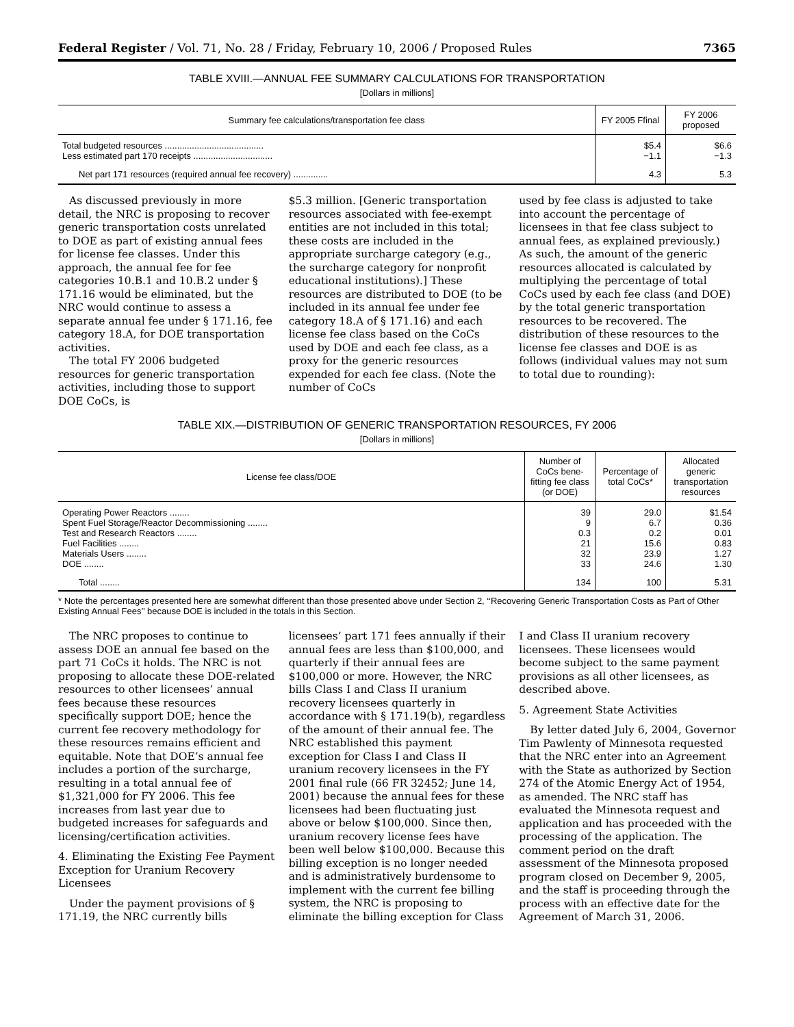Federal Register / Vol. 71, No. 28 / Friday, February 10, 2006 / Proposed Rules 7365
TABLE XVIII.—ANNUAL FEE SUMMARY CALCULATIONS FOR TRANSPORTATION
[Dollars in millions]
| Summary fee calculations/transportation fee class | FY 2005 Ffinal | FY 2006 proposed |
| --- | --- | --- |
| Total budgeted resources ........................................ Less estimated part 170 receipts ................................ | $5.4 −1.1 | $6.6 −1.3 |
| Net part 171 resources (required annual fee recovery) .............. | 4.3 | 5.3 |
As discussed previously in more detail, the NRC is proposing to recover generic transportation costs unrelated to DOE as part of existing annual fees for license fee classes. Under this approach, the annual fee for fee categories 10.B.1 and 10.B.2 under § 171.16 would be eliminated, but the NRC would continue to assess a separate annual fee under § 171.16, fee category 18.A, for DOE transportation activities.
The total FY 2006 budgeted resources for generic transportation activities, including those to support DOE CoCs, is
$5.3 million. [Generic transportation resources associated with fee-exempt entities are not included in this total; these costs are included in the appropriate surcharge category (e.g., the surcharge category for nonprofit educational institutions).] These resources are distributed to DOE (to be included in its annual fee under fee category 18.A of § 171.16) and each license fee class based on the CoCs used by DOE and each fee class, as a proxy for the generic resources expended for each fee class. (Note the number of CoCs
used by fee class is adjusted to take into account the percentage of licensees in that fee class subject to annual fees, as explained previously.) As such, the amount of the generic resources allocated is calculated by multiplying the percentage of total CoCs used by each fee class (and DOE) by the total generic transportation resources to be recovered. The distribution of these resources to the license fee classes and DOE is as follows (individual values may not sum to total due to rounding):
TABLE XIX.—DISTRIBUTION OF GENERIC TRANSPORTATION RESOURCES, FY 2006
[Dollars in millions]
| License fee class/DOE | Number of CoCs bene­fitting fee class (or DOE) | Percentage of total CoCs* | Allocated generic transpor­tation re­sources |
| --- | --- | --- | --- |
| Operating Power Reactors ........ Spent Fuel Storage/Reactor Decommissioning ........ Test and Research Reactors ........ Fuel Facilities ........ Materials Users ........ DOE ........ | 39 9 0.3 21 32 33 | 29.0 6.7 0.2 15.6 23.9 24.6 | $1.54 0.36 0.01 0.83 1.27 1.30 |
| Total ........ | 134 | 100 | 5.31 |
* Note the percentages presented here are somewhat different than those presented above under Section 2, ‘‘Recovering Generic Transportation Costs as Part of Other Existing Annual Fees’’ because DOE is included in the totals in this Section.
The NRC proposes to continue to assess DOE an annual fee based on the part 71 CoCs it holds. The NRC is not proposing to allocate these DOE-related resources to other licensees’ annual fees because these resources specifically support DOE; hence the current fee recovery methodology for these resources remains efficient and equitable. Note that DOE’s annual fee includes a portion of the surcharge, resulting in a total annual fee of $1,321,000 for FY 2006. This fee increases from last year due to budgeted increases for safeguards and licensing/certification activities.
4. Eliminating the Existing Fee Payment Exception for Uranium Recovery Licensees
Under the payment provisions of § 171.19, the NRC currently bills
licensees’ part 171 fees annually if their annual fees are less than $100,000, and quarterly if their annual fees are $100,000 or more. However, the NRC bills Class I and Class II uranium recovery licensees quarterly in accordance with § 171.19(b), regardless of the amount of their annual fee. The NRC established this payment exception for Class I and Class II uranium recovery licensees in the FY 2001 final rule (66 FR 32452; June 14, 2001) because the annual fees for these licensees had been fluctuating just above or below $100,000. Since then, uranium recovery license fees have been well below $100,000. Because this billing exception is no longer needed and is administratively burdensome to implement with the current fee billing system, the NRC is proposing to eliminate the billing exception for Class
I and Class II uranium recovery licensees. These licensees would become subject to the same payment provisions as all other licensees, as described above.
5. Agreement State Activities
By letter dated July 6, 2004, Governor Tim Pawlenty of Minnesota requested that the NRC enter into an Agreement with the State as authorized by Section 274 of the Atomic Energy Act of 1954, as amended. The NRC staff has evaluated the Minnesota request and application and has proceeded with the processing of the application. The comment period on the draft assessment of the Minnesota proposed program closed on December 9, 2005, and the staff is proceeding through the process with an effective date for the Agreement of March 31, 2006.